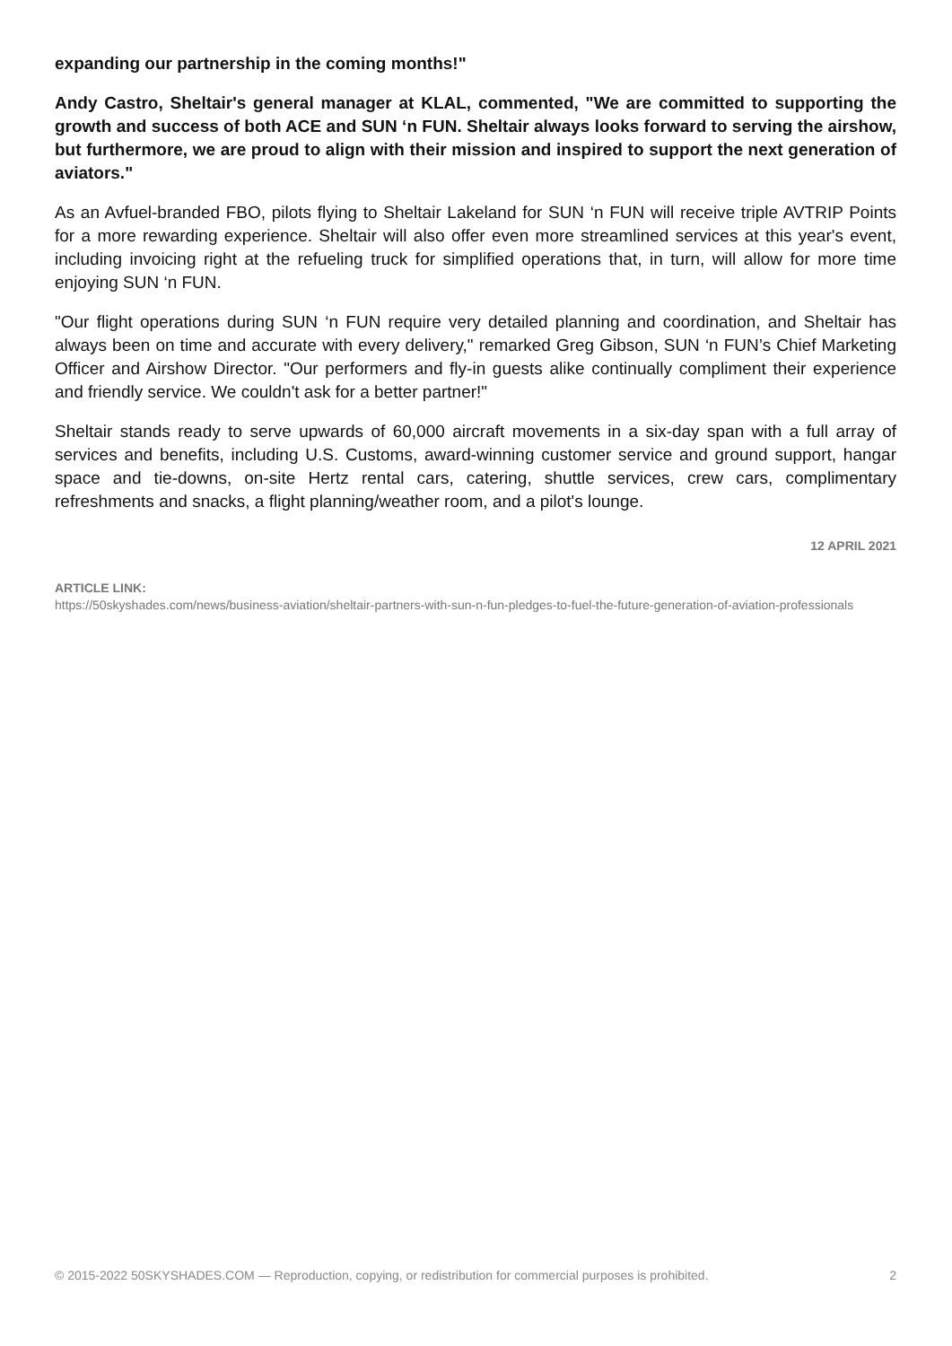expanding our partnership in the coming months!"
Andy Castro, Sheltair's general manager at KLAL, commented, "We are committed to supporting the growth and success of both ACE and SUN ‘n FUN. Sheltair always looks forward to serving the airshow, but furthermore, we are proud to align with their mission and inspired to support the next generation of aviators."
As an Avfuel-branded FBO, pilots flying to Sheltair Lakeland for SUN ‘n FUN will receive triple AVTRIP Points for a more rewarding experience. Sheltair will also offer even more streamlined services at this year's event, including invoicing right at the refueling truck for simplified operations that, in turn, will allow for more time enjoying SUN ‘n FUN.
"Our flight operations during SUN ‘n FUN require very detailed planning and coordination, and Sheltair has always been on time and accurate with every delivery," remarked Greg Gibson, SUN ‘n FUN’s Chief Marketing Officer and Airshow Director. "Our performers and fly-in guests alike continually compliment their experience and friendly service. We couldn't ask for a better partner!"
Sheltair stands ready to serve upwards of 60,000 aircraft movements in a six-day span with a full array of services and benefits, including U.S. Customs, award-winning customer service and ground support, hangar space and tie-downs, on-site Hertz rental cars, catering, shuttle services, crew cars, complimentary refreshments and snacks, a flight planning/weather room, and a pilot's lounge.
12 APRIL 2021
ARTICLE LINK:
https://50skyshades.com/news/business-aviation/sheltair-partners-with-sun-n-fun-pledges-to-fuel-the-future-generation-of-aviation-professionals
© 2015-2022 50SKYSHADES.COM — Reproduction, copying, or redistribution for commercial purposes is prohibited. 2